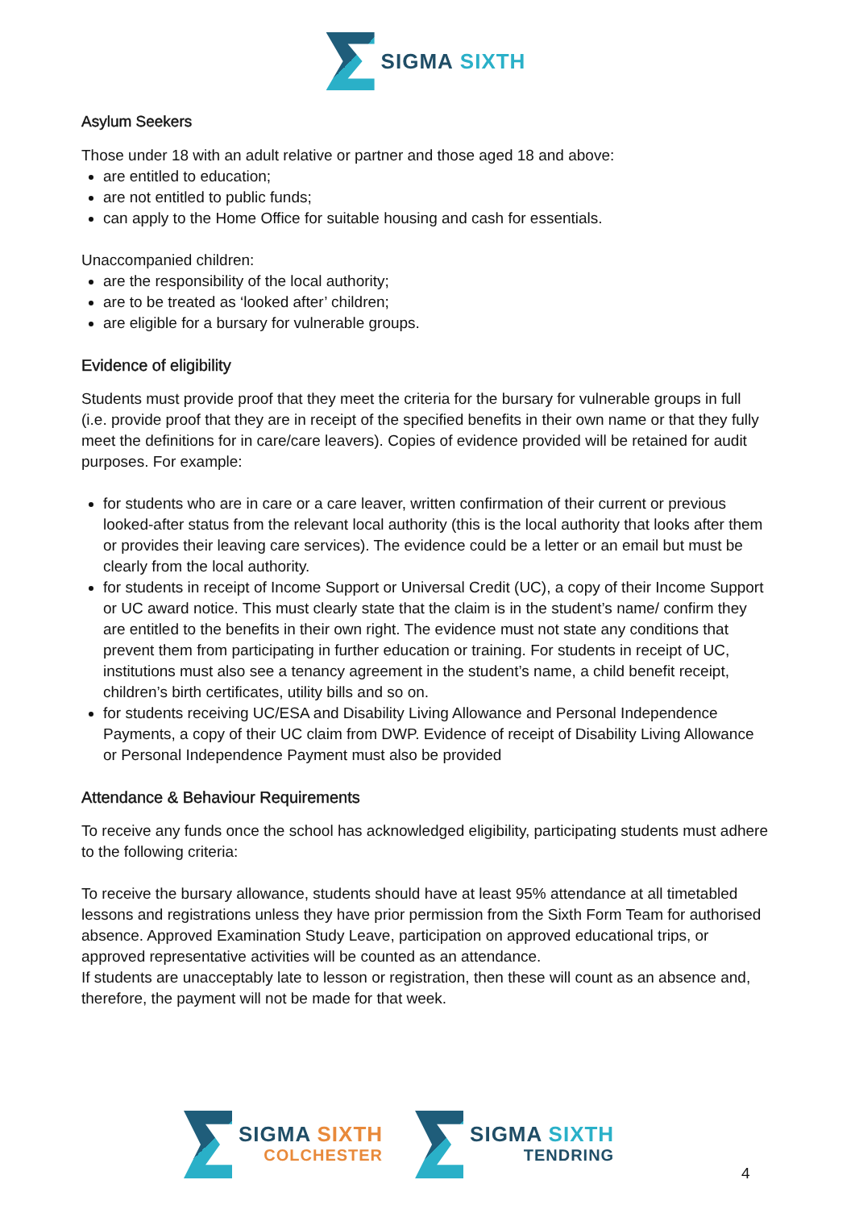SIGMA SIXTH
Asylum Seekers
Those under 18 with an adult relative or partner and those aged 18 and above:
are entitled to education;
are not entitled to public funds;
can apply to the Home Office for suitable housing and cash for essentials.
Unaccompanied children:
are the responsibility of the local authority;
are to be treated as ‘looked after’ children;
are eligible for a bursary for vulnerable groups.
Evidence of eligibility
Students must provide proof that they meet the criteria for the bursary for vulnerable groups in full (i.e. provide proof that they are in receipt of the specified benefits in their own name or that they fully meet the definitions for in care/care leavers). Copies of evidence provided will be retained for audit purposes. For example:
for students who are in care or a care leaver, written confirmation of their current or previous looked-after status from the relevant local authority (this is the local authority that looks after them or provides their leaving care services). The evidence could be a letter or an email but must be clearly from the local authority.
for students in receipt of Income Support or Universal Credit (UC), a copy of their Income Support or UC award notice. This must clearly state that the claim is in the student’s name/ confirm they are entitled to the benefits in their own right. The evidence must not state any conditions that prevent them from participating in further education or training. For students in receipt of UC, institutions must also see a tenancy agreement in the student’s name, a child benefit receipt, children’s birth certificates, utility bills and so on.
for students receiving UC/ESA and Disability Living Allowance and Personal Independence Payments, a copy of their UC claim from DWP. Evidence of receipt of Disability Living Allowance or Personal Independence Payment must also be provided
Attendance & Behaviour Requirements
To receive any funds once the school has acknowledged eligibility, participating students must adhere to the following criteria:
To receive the bursary allowance, students should have at least 95% attendance at all timetabled lessons and registrations unless they have prior permission from the Sixth Form Team for authorised absence. Approved Examination Study Leave, participation on approved educational trips, or approved representative activities will be counted as an attendance.
If students are unacceptably late to lesson or registration, then these will count as an absence and, therefore, the payment will not be made for that week.
SIGMA SIXTH
COLCHESTER
SIGMA SIXTH
TENDRING
4